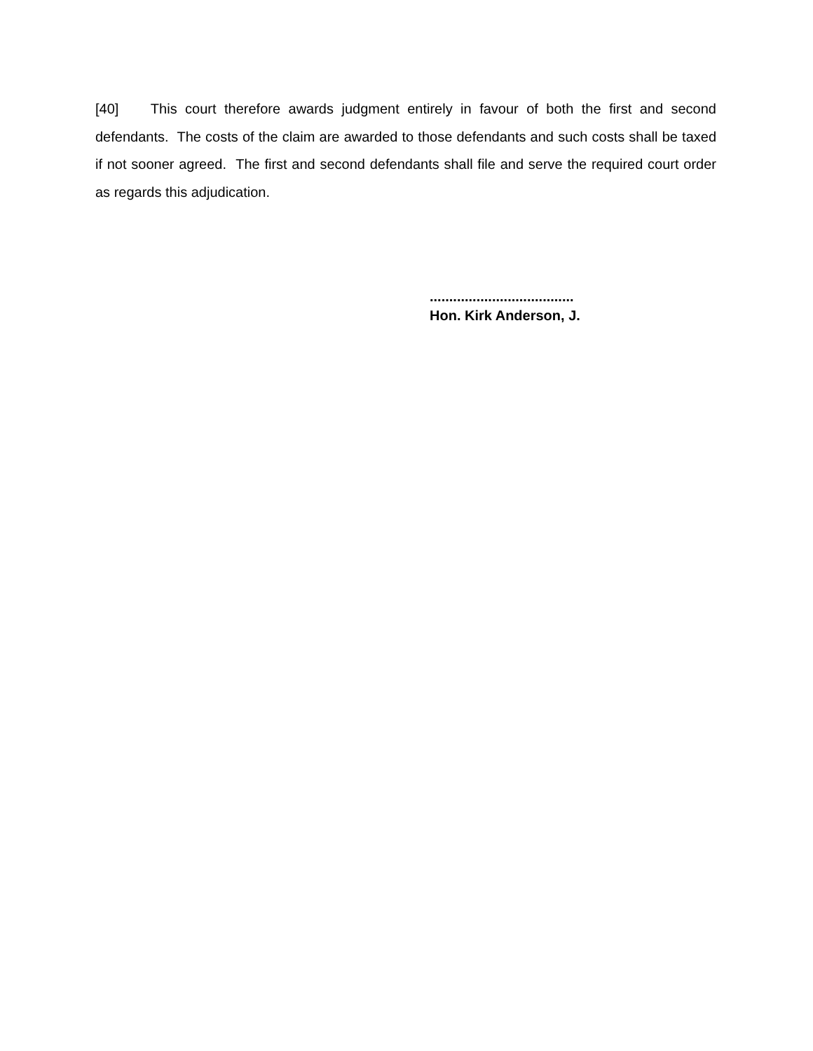[40] This court therefore awards judgment entirely in favour of both the first and second defendants. The costs of the claim are awarded to those defendants and such costs shall be taxed if not sooner agreed. The first and second defendants shall file and serve the required court order as regards this adjudication.
.....................................
Hon. Kirk Anderson, J.